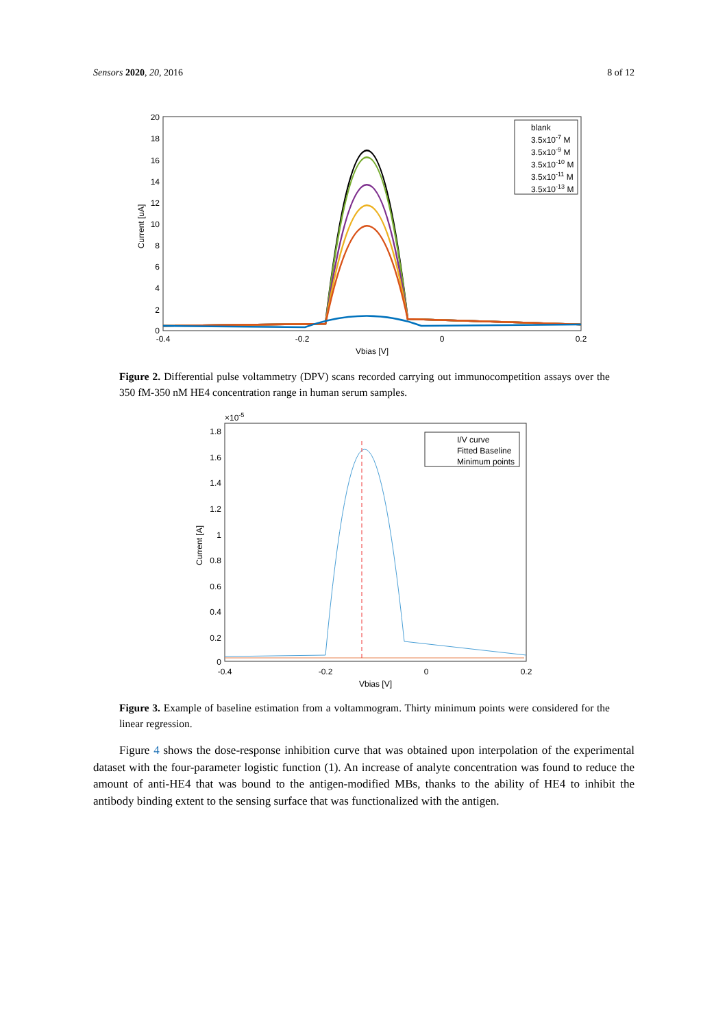Sensors 2020, 20, 2016 8 of 12
20
18
16
14
12
10
8
6
4
2
0
-0.4
-0.2
0
0.2
Vbias [V]
Current [uA]
blank
3.5x10-7 M
3.5x10-9 M
3.5x10-10 M
3.5x10-11 M
3.5x10-13 M
Figure 2. Differential pulse voltammetry (DPV) scans recorded carrying out immunocompetition assays over the 350 fM-350 nM HE4 concentration range in human serum samples.
×10-5
1.8
1.6
1.4
1.2
1
0.8
0.6
0.4
0.2
0
-0.4
-0.2
0
0.2
Vbias [V]
Current [A]
I/V curve
Fitted Baseline
Minimum points
Figure 3. Example of baseline estimation from a voltammogram. Thirty minimum points were considered for the linear regression.
Figure 4 shows the dose-response inhibition curve that was obtained upon interpolation of the experimental dataset with the four-parameter logistic function (1). An increase of analyte concentration was found to reduce the amount of anti-HE4 that was bound to the antigen-modified MBs, thanks to the ability of HE4 to inhibit the antibody binding extent to the sensing surface that was functionalized with the antigen.